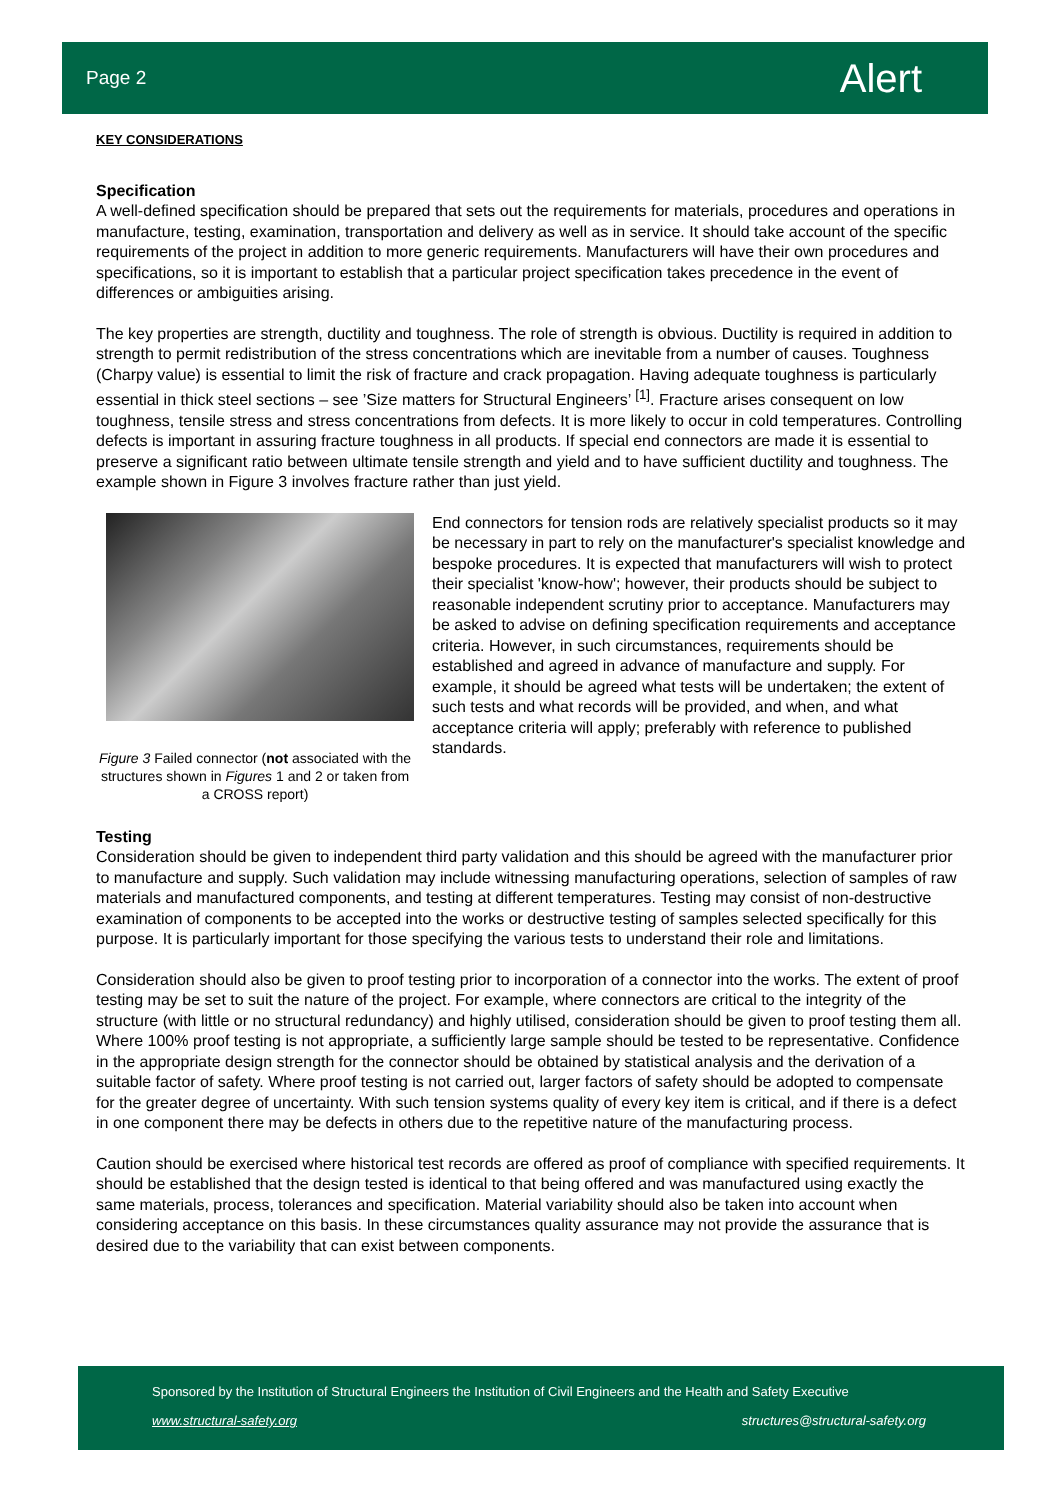Page 2 Alert
KEY CONSIDERATIONS
Specification
A well-defined specification should be prepared that sets out the requirements for materials, procedures and operations in manufacture, testing, examination, transportation and delivery as well as in service. It should take account of the specific requirements of the project in addition to more generic requirements. Manufacturers will have their own procedures and specifications, so it is important to establish that a particular project specification takes precedence in the event of differences or ambiguities arising.
The key properties are strength, ductility and toughness. The role of strength is obvious. Ductility is required in addition to strength to permit redistribution of the stress concentrations which are inevitable from a number of causes. Toughness (Charpy value) is essential to limit the risk of fracture and crack propagation. Having adequate toughness is particularly essential in thick steel sections – see ’Size matters for Structural Engineers’ <sup>[1]</sup>. Fracture arises consequent on low toughness, tensile stress and stress concentrations from defects. It is more likely to occur in cold temperatures. Controlling defects is important in assuring fracture toughness in all products. If special end connectors are made it is essential to preserve a significant ratio between ultimate tensile strength and yield and to have sufficient ductility and toughness. The example shown in Figure 3 involves fracture rather than just yield.
Figure 3 Failed connector (not associated with the structures shown in Figures 1 and 2 or taken from a CROSS report)
End connectors for tension rods are relatively specialist products so it may be necessary in part to rely on the manufacturer's specialist knowledge and bespoke procedures. It is expected that manufacturers will wish to protect their specialist 'know-how'; however, their products should be subject to reasonable independent scrutiny prior to acceptance. Manufacturers may be asked to advise on defining specification requirements and acceptance criteria. However, in such circumstances, requirements should be established and agreed in advance of manufacture and supply. For example, it should be agreed what tests will be undertaken; the extent of such tests and what records will be provided, and when, and what acceptance criteria will apply; preferably with reference to published standards.
Testing
Consideration should be given to independent third party validation and this should be agreed with the manufacturer prior to manufacture and supply. Such validation may include witnessing manufacturing operations, selection of samples of raw materials and manufactured components, and testing at different temperatures. Testing may consist of non-destructive examination of components to be accepted into the works or destructive testing of samples selected specifically for this purpose. It is particularly important for those specifying the various tests to understand their role and limitations.
Consideration should also be given to proof testing prior to incorporation of a connector into the works. The extent of proof testing may be set to suit the nature of the project. For example, where connectors are critical to the integrity of the structure (with little or no structural redundancy) and highly utilised, consideration should be given to proof testing them all. Where 100% proof testing is not appropriate, a sufficiently large sample should be tested to be representative. Confidence in the appropriate design strength for the connector should be obtained by statistical analysis and the derivation of a suitable factor of safety. Where proof testing is not carried out, larger factors of safety should be adopted to compensate for the greater degree of uncertainty. With such tension systems quality of every key item is critical, and if there is a defect in one component there may be defects in others due to the repetitive nature of the manufacturing process.
Caution should be exercised where historical test records are offered as proof of compliance with specified requirements. It should be established that the design tested is identical to that being offered and was manufactured using exactly the same materials, process, tolerances and specification. Material variability should also be taken into account when considering acceptance on this basis. In these circumstances quality assurance may not provide the assurance that is desired due to the variability that can exist between components.
Sponsored by the Institution of Structural Engineers the Institution of Civil Engineers and the Health and Safety Executive
www.structural-safety.org structures@structural-safety.org